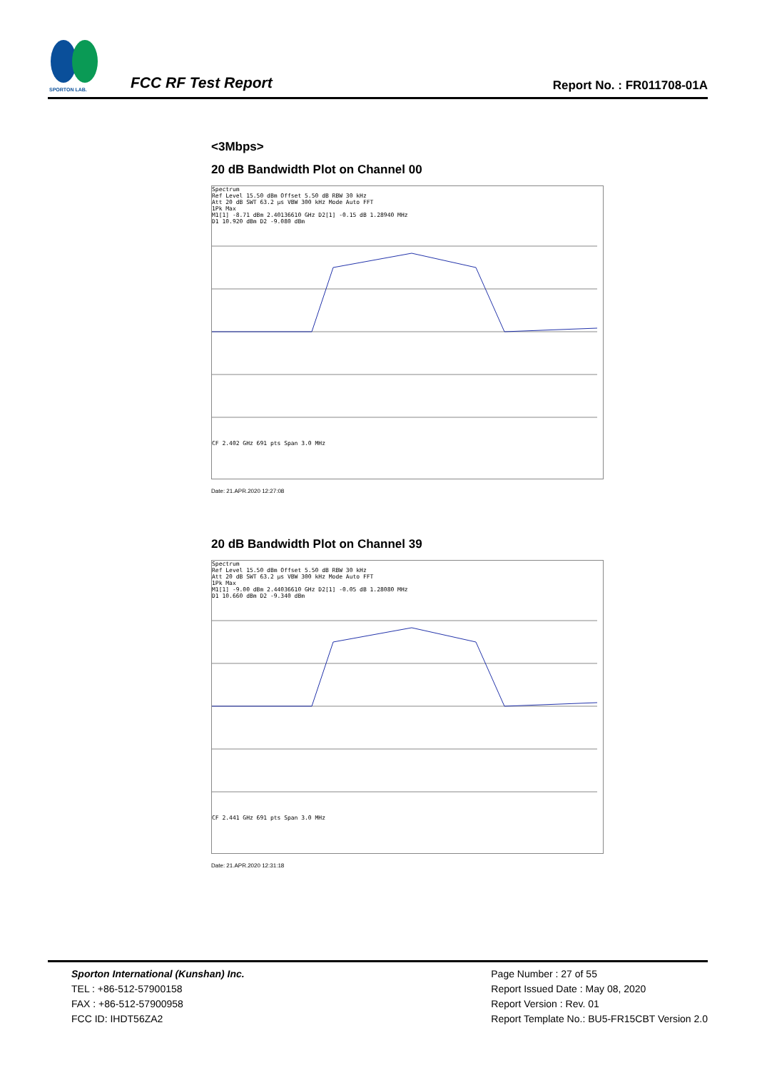SPORTON LAB.
FCC RF Test Report
Report No. : FR011708-01A
<3Mbps>
20 dB Bandwidth Plot on Channel 00
Spectrum
Ref Level 15.50 dBm Offset 5.50 dB RBW 30 kHz
Att 20 dB SWT 63.2 µs VBW 300 kHz Mode Auto FFT
1Pk Max
M1[1] -8.71 dBm 2.40136610 GHz D2[1] -0.15 dB 1.28940 MHz
D1 10.920 dBm D2 -9.080 dBm
CF 2.402 GHz 691 pts Span 3.0 MHz
Date: 21.APR.2020 12:27:08
20 dB Bandwidth Plot on Channel 39
Spectrum
Ref Level 15.50 dBm Offset 5.50 dB RBW 30 kHz
Att 20 dB SWT 63.2 µs VBW 300 kHz Mode Auto FFT
1Pk Max
M1[1] -9.00 dBm 2.44036610 GHz D2[1] -0.05 dB 1.28080 MHz
D1 10.660 dBm D2 -9.340 dBm
CF 2.441 GHz 691 pts Span 3.0 MHz
Date: 21.APR.2020 12:31:18
Sporton International (Kunshan) Inc.
TEL : +86-512-57900158
FAX : +86-512-57900958
FCC ID: IHDT56ZA2
Page Number : 27 of 55
Report Issued Date : May 08, 2020
Report Version : Rev. 01
Report Template No.: BU5-FR15CBT Version 2.0